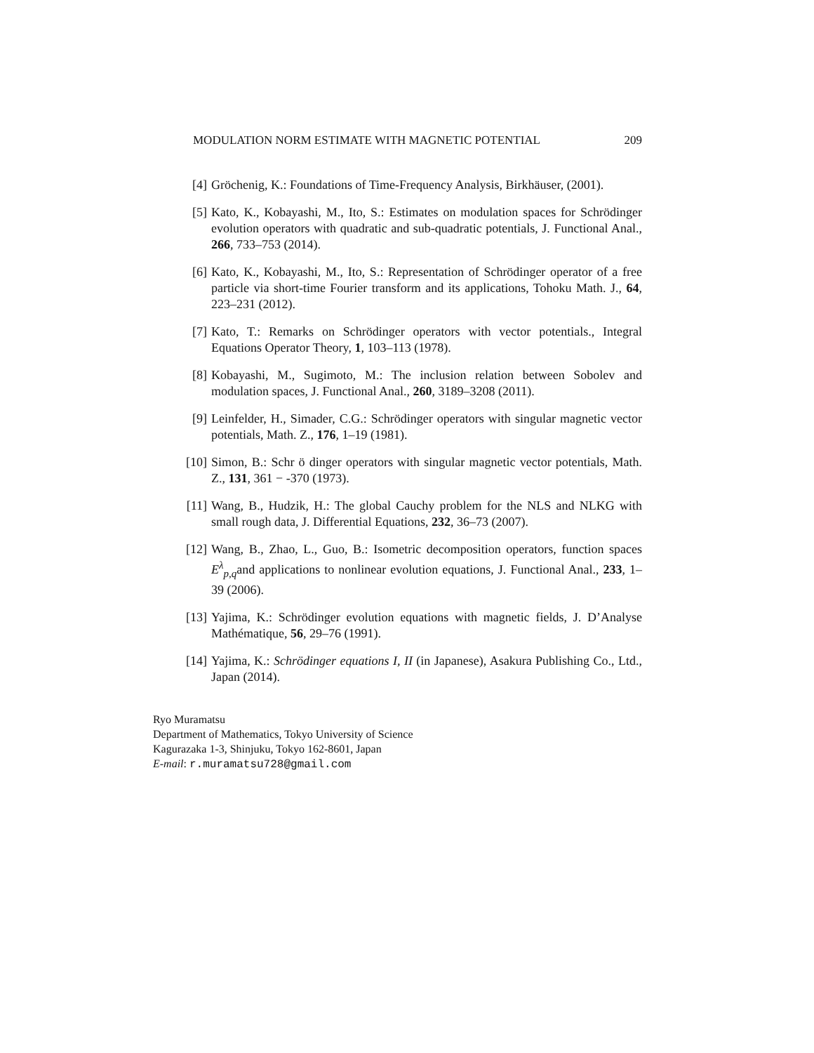MODULATION NORM ESTIMATE WITH MAGNETIC POTENTIAL 209
[4] Gröchenig, K.: Foundations of Time-Frequency Analysis, Birkhäuser, (2001).
[5] Kato, K., Kobayashi, M., Ito, S.: Estimates on modulation spaces for Schrödinger evolution operators with quadratic and sub-quadratic potentials, J. Functional Anal., 266, 733–753 (2014).
[6] Kato, K., Kobayashi, M., Ito, S.: Representation of Schrödinger operator of a free particle via short-time Fourier transform and its applications, Tohoku Math. J., 64, 223–231 (2012).
[7] Kato, T.: Remarks on Schrödinger operators with vector potentials., Integral Equations Operator Theory, 1, 103–113 (1978).
[8] Kobayashi, M., Sugimoto, M.: The inclusion relation between Sobolev and modulation spaces, J. Functional Anal., 260, 3189–3208 (2011).
[9] Leinfelder, H., Simader, C.G.: Schrödinger operators with singular magnetic vector potentials, Math. Z., 176, 1–19 (1981).
[10] Simon, B.: Schr ö dinger operators with singular magnetic vector potentials, Math. Z., 131, 361 − -370 (1973).
[11] Wang, B., Hudzik, H.: The global Cauchy problem for the NLS and NLKG with small rough data, J. Differential Equations, 232, 36–73 (2007).
[12] Wang, B., Zhao, L., Guo, B.: Isometric decomposition operators, function spaces E<sup>λ</sup><sub>p,q</sub>and applications to nonlinear evolution equations, J. Functional Anal., 233, 1–39 (2006).
[13] Yajima, K.: Schrödinger evolution equations with magnetic fields, J. D’Analyse Mathématique, 56, 29–76 (1991).
[14] Yajima, K.: Schrödinger equations I, II (in Japanese), Asakura Publishing Co., Ltd., Japan (2014).
Ryo Muramatsu
Department of Mathematics, Tokyo University of Science
Kagurazaka 1-3, Shinjuku, Tokyo 162-8601, Japan
E-mail: r.muramatsu728@gmail.com